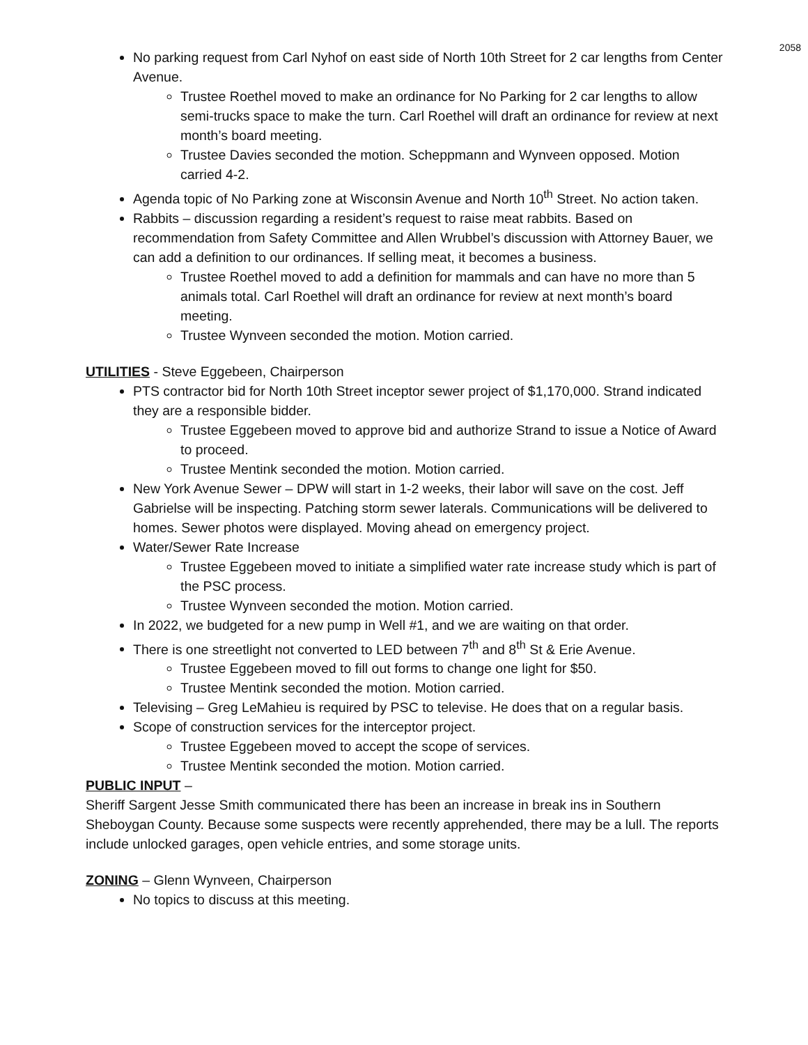2058
No parking request from Carl Nyhof on east side of North 10th Street for 2 car lengths from Center Avenue.
Trustee Roethel moved to make an ordinance for No Parking for 2 car lengths to allow semi-trucks space to make the turn. Carl Roethel will draft an ordinance for review at next month’s board meeting.
Trustee Davies seconded the motion. Scheppmann and Wynveen opposed. Motion carried 4-2.
Agenda topic of No Parking zone at Wisconsin Avenue and North 10<sup>th</sup> Street. No action taken.
Rabbits – discussion regarding a resident’s request to raise meat rabbits. Based on recommendation from Safety Committee and Allen Wrubbel’s discussion with Attorney Bauer, we can add a definition to our ordinances. If selling meat, it becomes a business.
Trustee Roethel moved to add a definition for mammals and can have no more than 5 animals total. Carl Roethel will draft an ordinance for review at next month’s board meeting.
Trustee Wynveen seconded the motion. Motion carried.
UTILITIES - Steve Eggebeen, Chairperson
PTS contractor bid for North 10th Street inceptor sewer project of $1,170,000. Strand indicated they are a responsible bidder.
Trustee Eggebeen moved to approve bid and authorize Strand to issue a Notice of Award to proceed.
Trustee Mentink seconded the motion. Motion carried.
New York Avenue Sewer – DPW will start in 1-2 weeks, their labor will save on the cost. Jeff Gabrielse will be inspecting. Patching storm sewer laterals. Communications will be delivered to homes. Sewer photos were displayed. Moving ahead on emergency project.
Water/Sewer Rate Increase
Trustee Eggebeen moved to initiate a simplified water rate increase study which is part of the PSC process.
Trustee Wynveen seconded the motion. Motion carried.
In 2022, we budgeted for a new pump in Well #1, and we are waiting on that order.
There is one streetlight not converted to LED between 7<sup>th</sup> and 8<sup>th</sup> St & Erie Avenue.
Trustee Eggebeen moved to fill out forms to change one light for $50.
Trustee Mentink seconded the motion. Motion carried.
Televising – Greg LeMahieu is required by PSC to televise. He does that on a regular basis.
Scope of construction services for the interceptor project.
Trustee Eggebeen moved to accept the scope of services.
Trustee Mentink seconded the motion. Motion carried.
PUBLIC INPUT –
Sheriff Sargent Jesse Smith communicated there has been an increase in break ins in Southern Sheboygan County. Because some suspects were recently apprehended, there may be a lull. The reports include unlocked garages, open vehicle entries, and some storage units.
ZONING – Glenn Wynveen, Chairperson
No topics to discuss at this meeting.